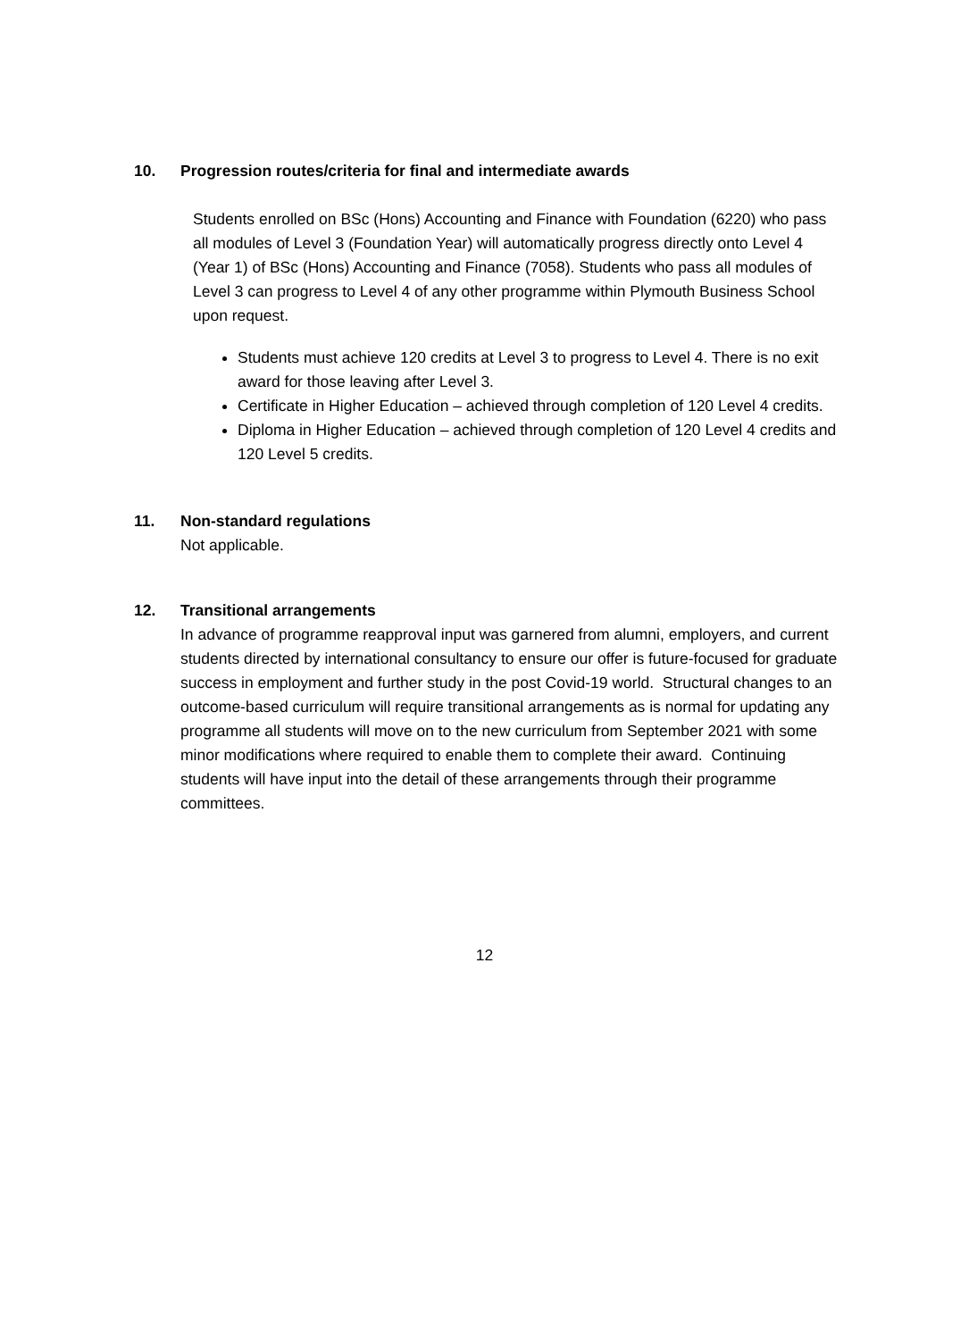10. Progression routes/criteria for final and intermediate awards
Students enrolled on BSc (Hons) Accounting and Finance with Foundation (6220) who pass all modules of Level 3 (Foundation Year) will automatically progress directly onto Level 4 (Year 1) of BSc (Hons) Accounting and Finance (7058). Students who pass all modules of Level 3 can progress to Level 4 of any other programme within Plymouth Business School upon request.
Students must achieve 120 credits at Level 3 to progress to Level 4. There is no exit award for those leaving after Level 3.
Certificate in Higher Education – achieved through completion of 120 Level 4 credits.
Diploma in Higher Education – achieved through completion of 120 Level 4 credits and 120 Level 5 credits.
11. Non-standard regulations
Not applicable.
12. Transitional arrangements
In advance of programme reapproval input was garnered from alumni, employers, and current students directed by international consultancy to ensure our offer is future-focused for graduate success in employment and further study in the post Covid-19 world. Structural changes to an outcome-based curriculum will require transitional arrangements as is normal for updating any programme all students will move on to the new curriculum from September 2021 with some minor modifications where required to enable them to complete their award. Continuing students will have input into the detail of these arrangements through their programme committees.
12